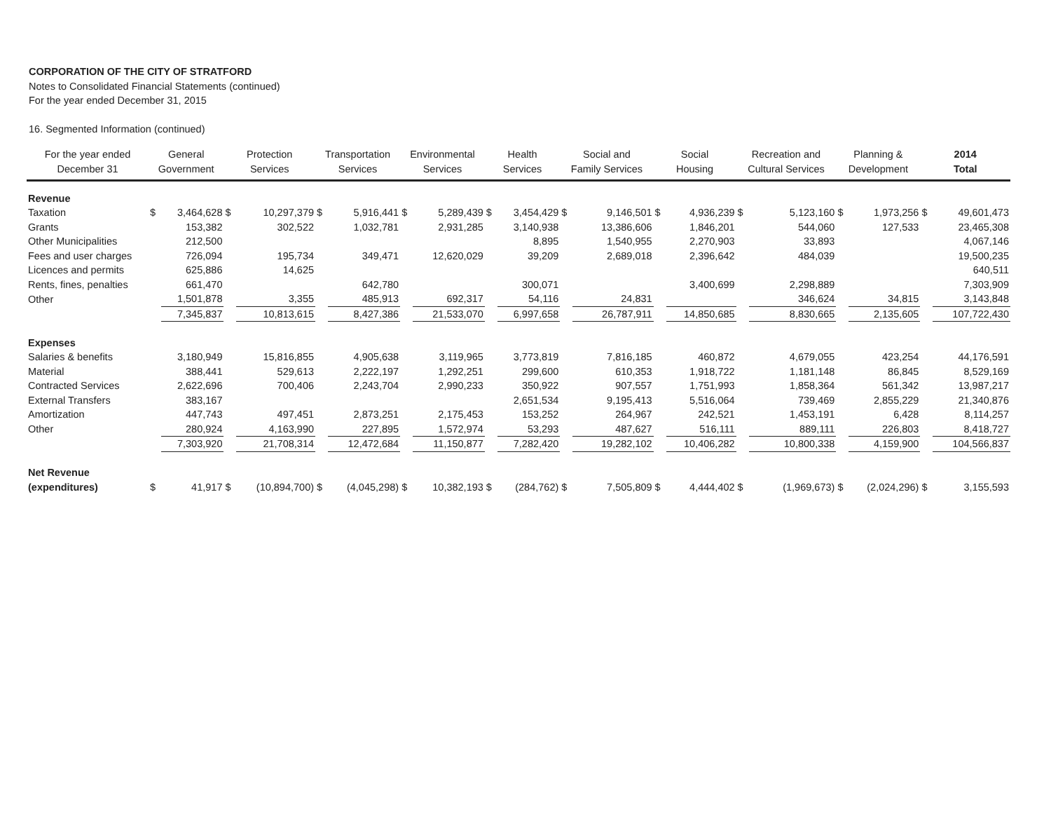CORPORATION OF THE CITY OF STRATFORD
Notes to Consolidated Financial Statements (continued)
For the year ended December 31, 2015
16. Segmented Information (continued)
| For the year ended December 31 | General Government | | Protection Services | | Transportation Services | | Environmental Services | | Health Services | | Social and Family Services | | Social Housing | | Recreation and Cultural Services | | Planning & Development | | 2014 Total | |
| --- | --- | --- | --- | --- | --- | --- | --- | --- | --- | --- | --- | --- | --- | --- | --- | --- | --- | --- | --- | --- |
| Revenue | | | | | | | | | | | | | | | | | | | | |
| Taxation | $ | 3,464,628 | $ | 10,297,379 | $ | 5,916,441 | $ | 5,289,439 | $ | 3,454,429 | $ | 9,146,501 | $ | 4,936,239 | $ | 5,123,160 | $ | 1,973,256 | $ | 49,601,473 |
| Grants | | 153,382 | | 302,522 | | 1,032,781 | | 2,931,285 | | 3,140,938 | | 13,386,606 | | 1,846,201 | | 544,060 | | 127,533 | | 23,465,308 |
| Other Municipalities | | 212,500 | | | | | | | | 8,895 | | 1,540,955 | | 2,270,903 | | 33,893 | | | | 4,067,146 |
| Fees and user charges | | 726,094 | | 195,734 | | 349,471 | | 12,620,029 | | 39,209 | | 2,689,018 | | 2,396,642 | | 484,039 | | | | 19,500,235 |
| Licences and permits | | 625,886 | | 14,625 | | | | | | | | | | | | | | | | 640,511 |
| Rents, fines, penalties | | 661,470 | | | | 642,780 | | | | 300,071 | | | | 3,400,699 | | 2,298,889 | | | | 7,303,909 |
| Other | | 1,501,878 | | 3,355 | | 485,913 | | 692,317 | | 54,116 | | 24,831 | | | | 346,624 | | 34,815 | | 3,143,848 |
| | | 7,345,837 | | 10,813,615 | | 8,427,386 | | 21,533,070 | | 6,997,658 | | 26,787,911 | | 14,850,685 | | 8,830,665 | | 2,135,605 | | 107,722,430 |
| Expenses | | | | | | | | | | | | | | | | | | | | |
| Salaries & benefits | | 3,180,949 | | 15,816,855 | | 4,905,638 | | 3,119,965 | | 3,773,819 | | 7,816,185 | | 460,872 | | 4,679,055 | | 423,254 | | 44,176,591 |
| Material | | 388,441 | | 529,613 | | 2,222,197 | | 1,292,251 | | 299,600 | | 610,353 | | 1,918,722 | | 1,181,148 | | 86,845 | | 8,529,169 |
| Contracted Services | | 2,622,696 | | 700,406 | | 2,243,704 | | 2,990,233 | | 350,922 | | 907,557 | | 1,751,993 | | 1,858,364 | | 561,342 | | 13,987,217 |
| External Transfers | | 383,167 | | | | | | | | 2,651,534 | | 9,195,413 | | 5,516,064 | | 739,469 | | 2,855,229 | | 21,340,876 |
| Amortization | | 447,743 | | 497,451 | | 2,873,251 | | 2,175,453 | | 153,252 | | 264,967 | | 242,521 | | 1,453,191 | | 6,428 | | 8,114,257 |
| Other | | 280,924 | | 4,163,990 | | 227,895 | | 1,572,974 | | 53,293 | | 487,627 | | 516,111 | | 889,111 | | 226,803 | | 8,418,727 |
| | | 7,303,920 | | 21,708,314 | | 12,472,684 | | 11,150,877 | | 7,282,420 | | 19,282,102 | | 10,406,282 | | 10,800,338 | | 4,159,900 | | 104,566,837 |
| Net Revenue | | | | | | | | | | | | | | | | | | | | |
| (expenditures) | $ | 41,917 | $ | (10,894,700) | $ | (4,045,298) | $ | 10,382,193 | $ | (284,762) | $ | 7,505,809 | $ | 4,444,402 | $ | (1,969,673) | $ | (2,024,296) | $ | 3,155,593 |